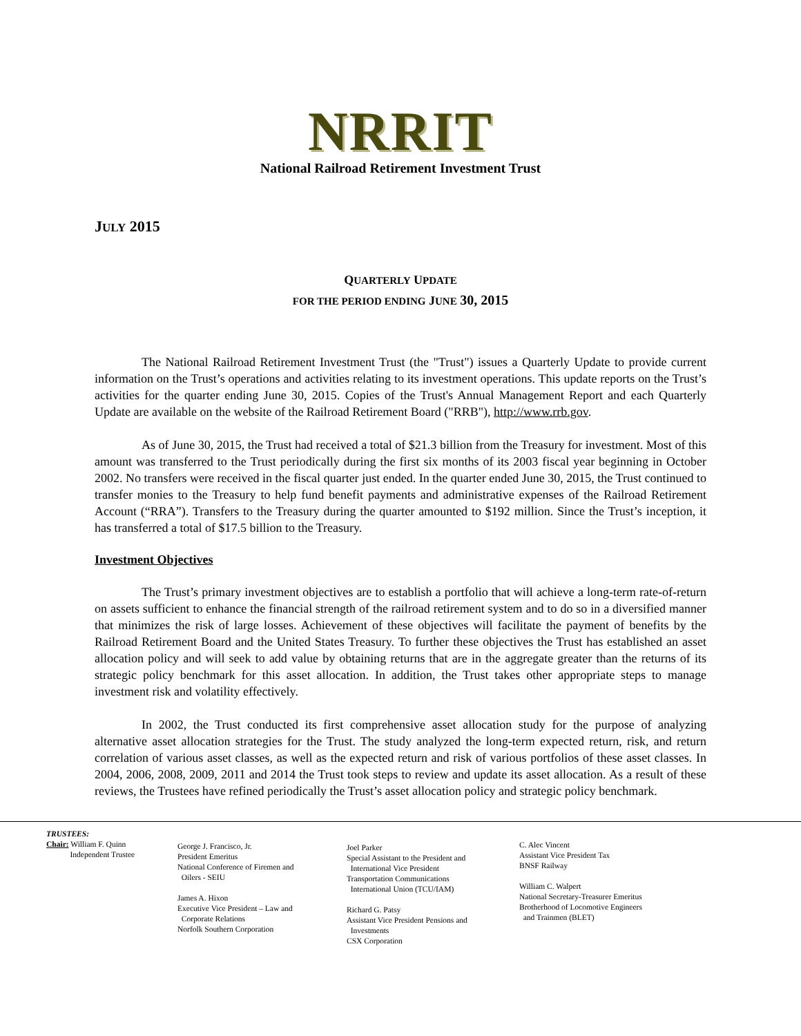NRRIT
National Railroad Retirement Investment Trust
JULY 2015
QUARTERLY UPDATE
FOR THE PERIOD ENDING JUNE 30, 2015
The National Railroad Retirement Investment Trust (the "Trust") issues a Quarterly Update to provide current information on the Trust’s operations and activities relating to its investment operations. This update reports on the Trust’s activities for the quarter ending June 30, 2015. Copies of the Trust's Annual Management Report and each Quarterly Update are available on the website of the Railroad Retirement Board ("RRB"), http://www.rrb.gov.
As of June 30, 2015, the Trust had received a total of $21.3 billion from the Treasury for investment. Most of this amount was transferred to the Trust periodically during the first six months of its 2003 fiscal year beginning in October 2002. No transfers were received in the fiscal quarter just ended. In the quarter ended June 30, 2015, the Trust continued to transfer monies to the Treasury to help fund benefit payments and administrative expenses of the Railroad Retirement Account (“RRA”). Transfers to the Treasury during the quarter amounted to $192 million. Since the Trust’s inception, it has transferred a total of $17.5 billion to the Treasury.
Investment Objectives
The Trust’s primary investment objectives are to establish a portfolio that will achieve a long-term rate-of-return on assets sufficient to enhance the financial strength of the railroad retirement system and to do so in a diversified manner that minimizes the risk of large losses. Achievement of these objectives will facilitate the payment of benefits by the Railroad Retirement Board and the United States Treasury. To further these objectives the Trust has established an asset allocation policy and will seek to add value by obtaining returns that are in the aggregate greater than the returns of its strategic policy benchmark for this asset allocation. In addition, the Trust takes other appropriate steps to manage investment risk and volatility effectively.
In 2002, the Trust conducted its first comprehensive asset allocation study for the purpose of analyzing alternative asset allocation strategies for the Trust. The study analyzed the long-term expected return, risk, and return correlation of various asset classes, as well as the expected return and risk of various portfolios of these asset classes. In 2004, 2006, 2008, 2009, 2011 and 2014 the Trust took steps to review and update its asset allocation. As a result of these reviews, the Trustees have refined periodically the Trust’s asset allocation policy and strategic policy benchmark.
TRUSTEES:
Chair: William F. Quinn
Independent Trustee
George J. Francisco, Jr.
President Emeritus
National Conference of Firemen and
Oilers - SEIU
James A. Hixon
Executive Vice President – Law and
Corporate Relations
Norfolk Southern Corporation
Joel Parker
Special Assistant to the President and
International Vice President
Transportation Communications
International Union (TCU/IAM)
Richard G. Patsy
Assistant Vice President Pensions and
Investments
CSX Corporation
C. Alec Vincent
Assistant Vice President Tax
BNSF Railway
William C. Walpert
National Secretary-Treasurer Emeritus
Brotherhood of Locomotive Engineers
and Trainmen (BLET)